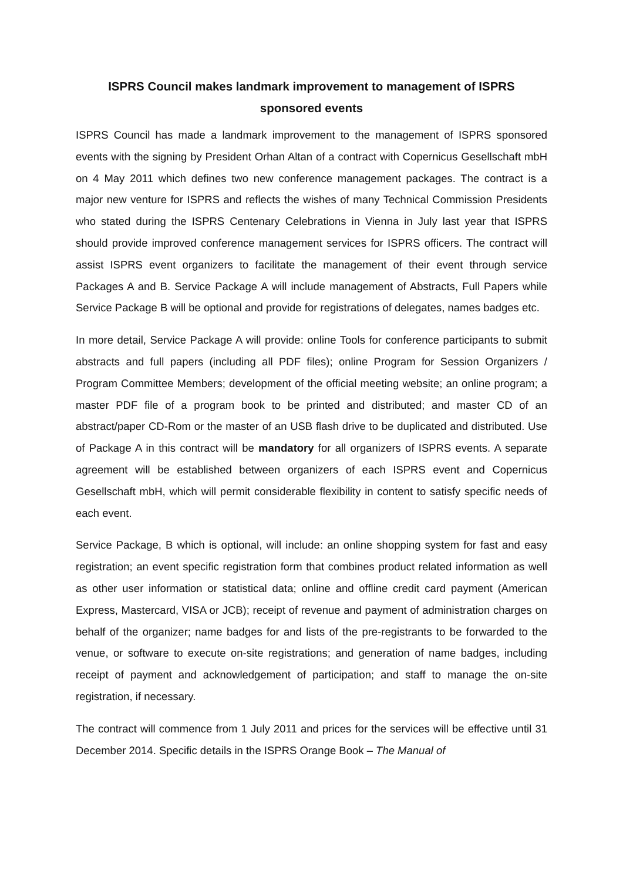ISPRS Council makes landmark improvement to management of ISPRS sponsored events
ISPRS Council has made a landmark improvement to the management of ISPRS sponsored events with the signing by President Orhan Altan of a contract with Copernicus Gesellschaft mbH on 4 May 2011 which defines two new conference management packages. The contract is a major new venture for ISPRS and reflects the wishes of many Technical Commission Presidents who stated during the ISPRS Centenary Celebrations in Vienna in July last year that ISPRS should provide improved conference management services for ISPRS officers. The contract will assist ISPRS event organizers to facilitate the management of their event through service Packages A and B. Service Package A will include management of Abstracts, Full Papers while Service Package B will be optional and provide for registrations of delegates, names badges etc.
In more detail, Service Package A will provide: online Tools for conference participants to submit abstracts and full papers (including all PDF files); online Program for Session Organizers / Program Committee Members; development of the official meeting website; an online program; a master PDF file of a program book to be printed and distributed; and master CD of an abstract/paper CD-Rom or the master of an USB flash drive to be duplicated and distributed. Use of Package A in this contract will be mandatory for all organizers of ISPRS events. A separate agreement will be established between organizers of each ISPRS event and Copernicus Gesellschaft mbH, which will permit considerable flexibility in content to satisfy specific needs of each event.
Service Package, B which is optional, will include: an online shopping system for fast and easy registration; an event specific registration form that combines product related information as well as other user information or statistical data; online and offline credit card payment (American Express, Mastercard, VISA or JCB); receipt of revenue and payment of administration charges on behalf of the organizer; name badges for and lists of the pre-registrants to be forwarded to the venue, or software to execute on-site registrations; and generation of name badges, including receipt of payment and acknowledgement of participation; and staff to manage the on-site registration, if necessary.
The contract will commence from 1 July 2011 and prices for the services will be effective until 31 December 2014. Specific details in the ISPRS Orange Book – The Manual of